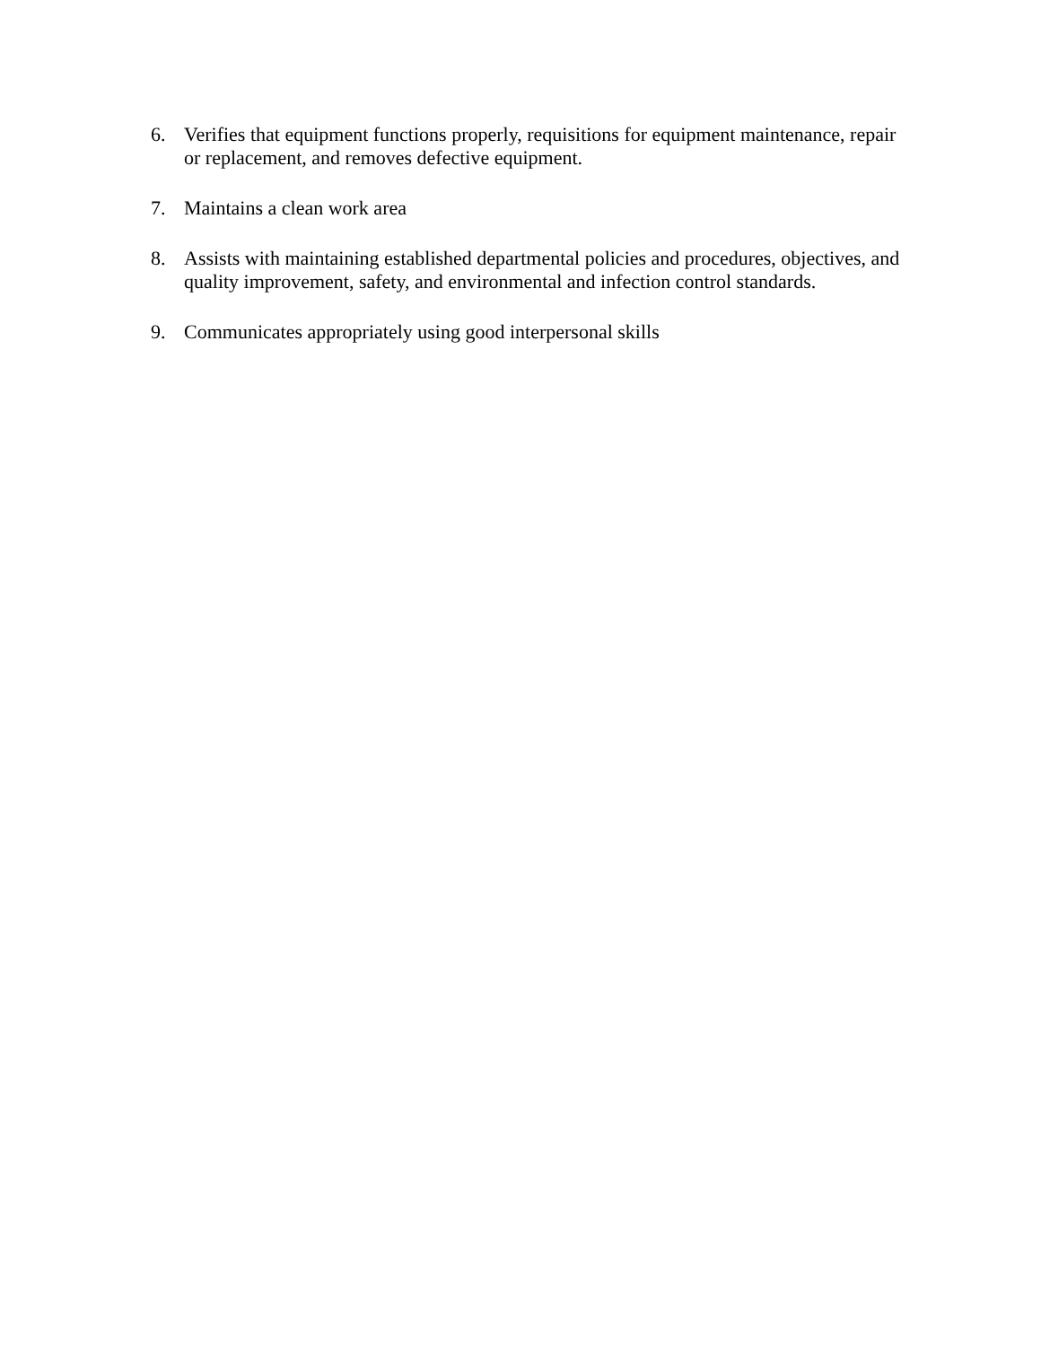6. Verifies that equipment functions properly, requisitions for equipment maintenance, repair or replacement, and removes defective equipment.
7. Maintains a clean work area
8. Assists with maintaining established departmental policies and procedures, objectives, and quality improvement, safety, and environmental and infection control standards.
9. Communicates appropriately using good interpersonal skills